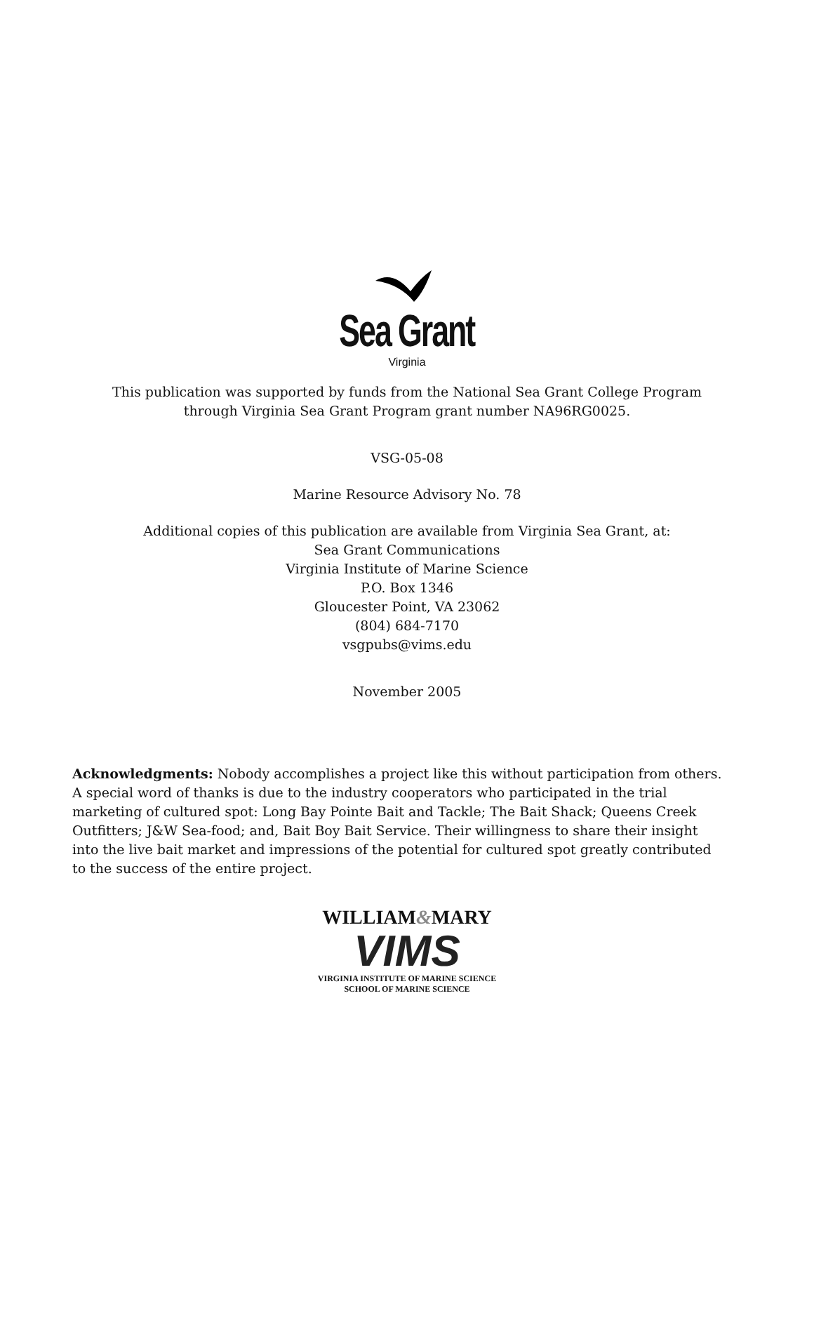Sea Grant
Virginia
This publication was supported by funds from the National Sea Grant College Program
through Virginia Sea Grant Program grant number NA96RG0025.
VSG-05-08
Marine Resource Advisory No. 78
Additional copies of this publication are available from Virginia Sea Grant, at:
Sea Grant Communications
Virginia Institute of Marine Science
P.O. Box 1346
Gloucester Point, VA 23062
(804) 684-7170
vsgpubs@vims.edu
November 2005
Acknowledgments: Nobody accomplishes a project like this without participation from others. A special word of thanks is due to the industry cooperators who participated in the trial marketing of cultured spot: Long Bay Pointe Bait and Tackle; The Bait Shack; Queens Creek Outfitters; J&W Sea-food; and, Bait Boy Bait Service. Their willingness to share their insight into the live bait market and impressions of the potential for cultured spot greatly contributed to the success of the entire project.
WILLIAM&MARY
VIMS
VIRGINIA INSTITUTE OF MARINE SCIENCE
SCHOOL OF MARINE SCIENCE